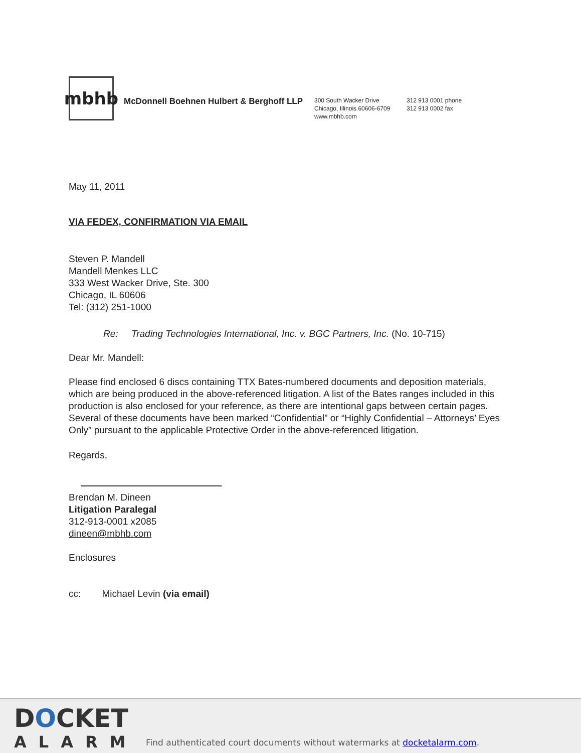mbhb
McDonnell Boehnen Hulbert & Berghoff LLP
300 South Wacker Drive
Chicago, Illinois 60606-6709
www.mbhb.com
312 913 0001 phone
312 913 0002 fax
May 11, 2011
VIA FEDEX, CONFIRMATION VIA EMAIL
Steven P. Mandell
Mandell Menkes LLC
333 West Wacker Drive, Ste. 300
Chicago, IL 60606
Tel: (312) 251-1000
Re: Trading Technologies International, Inc. v. BGC Partners, Inc. (No. 10-715)
Dear Mr. Mandell:
Please find enclosed 6 discs containing TTX Bates-numbered documents and deposition materials, which are being produced in the above-referenced litigation. A list of the Bates ranges included in this production is also enclosed for your reference, as there are intentional gaps between certain pages. Several of these documents have been marked “Confidential” or “Highly Confidential – Attorneys’ Eyes Only” pursuant to the applicable Protective Order in the above-referenced litigation.
Regards,
Brendan M. Dineen
Litigation Paralegal
312-913-0001 x2085
dineen@mbhb.com
Enclosures
cc: Michael Levin (via email)
DOCKET
ALARM
Find authenticated court documents without watermarks at docketalarm.com.